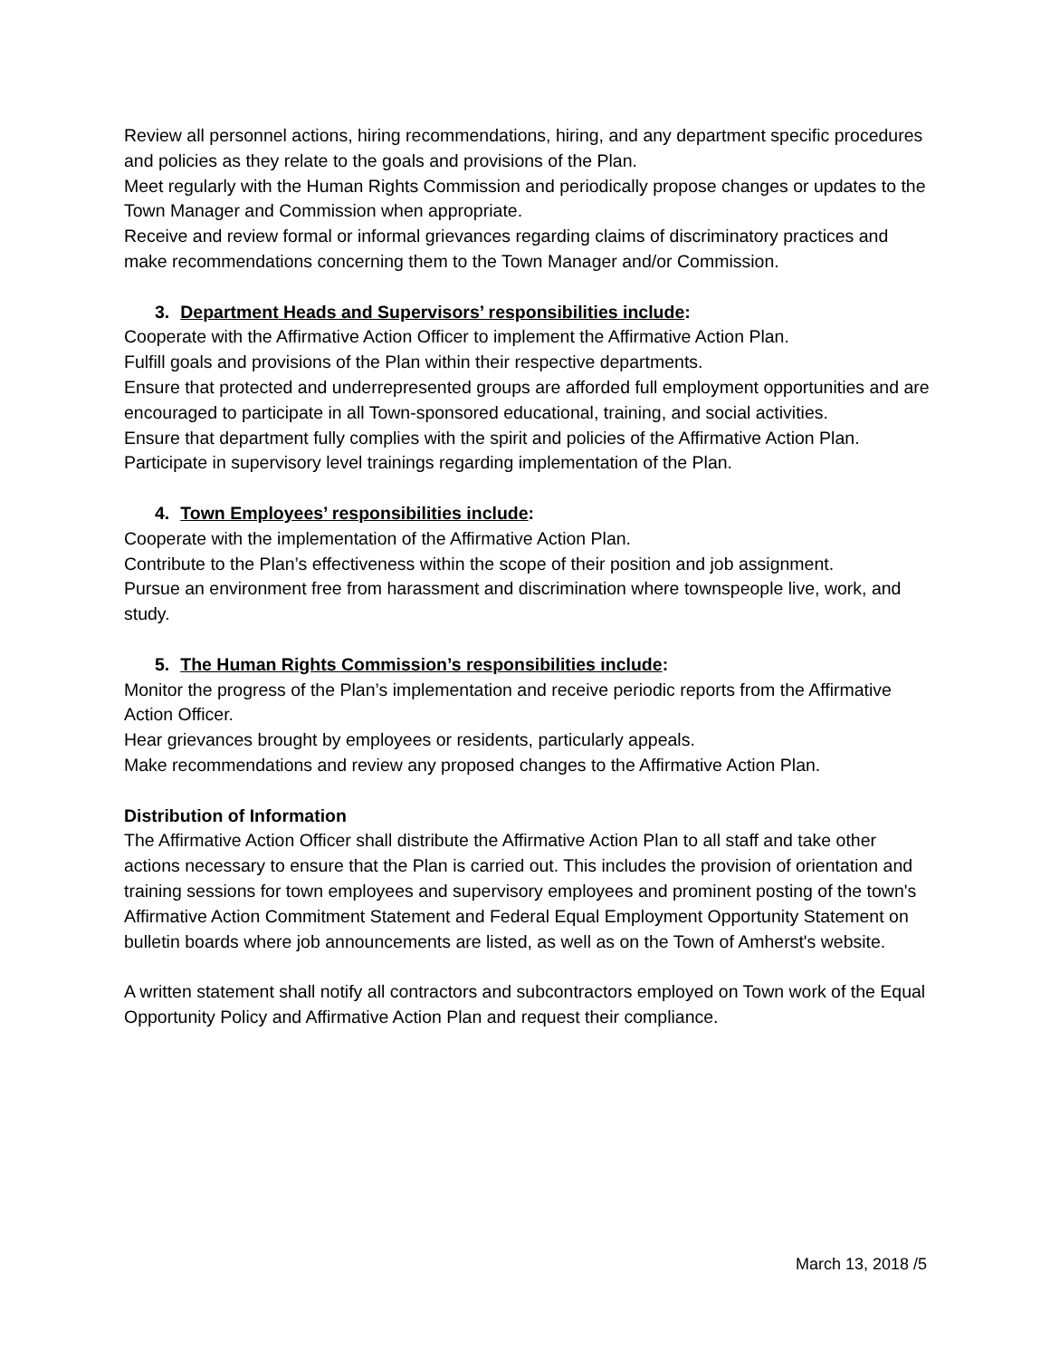Review all personnel actions, hiring recommendations, hiring, and any department specific procedures and policies as they relate to the goals and provisions of the Plan.
Meet regularly with the Human Rights Commission and periodically propose changes or updates to the Town Manager and Commission when appropriate.
Receive and review formal or informal grievances regarding claims of discriminatory practices and make recommendations concerning them to the Town Manager and/or Commission.
3. Department Heads and Supervisors’ responsibilities include:
Cooperate with the Affirmative Action Officer to implement the Affirmative Action Plan.
Fulfill goals and provisions of the Plan within their respective departments.
Ensure that protected and underrepresented groups are afforded full employment opportunities and are encouraged to participate in all Town-sponsored educational, training, and social activities.
Ensure that department fully complies with the spirit and policies of the Affirmative Action Plan.
Participate in supervisory level trainings regarding implementation of the Plan.
4. Town Employees’ responsibilities include:
Cooperate with the implementation of the Affirmative Action Plan.
Contribute to the Plan’s effectiveness within the scope of their position and job assignment.
Pursue an environment free from harassment and discrimination where townspeople live, work, and study.
5. The Human Rights Commission’s responsibilities include:
Monitor the progress of the Plan’s implementation and receive periodic reports from the Affirmative Action Officer.
Hear grievances brought by employees or residents, particularly appeals.
Make recommendations and review any proposed changes to the Affirmative Action Plan.
Distribution of Information
The Affirmative Action Officer shall distribute the Affirmative Action Plan to all staff and take other actions necessary to ensure that the Plan is carried out. This includes the provision of orientation and training sessions for town employees and supervisory employees and prominent posting of the town's Affirmative Action Commitment Statement and Federal Equal Employment Opportunity Statement on bulletin boards where job announcements are listed, as well as on the Town of Amherst's website.
A written statement shall notify all contractors and subcontractors employed on Town work of the Equal Opportunity Policy and Affirmative Action Plan and request their compliance.
March 13, 2018 /5